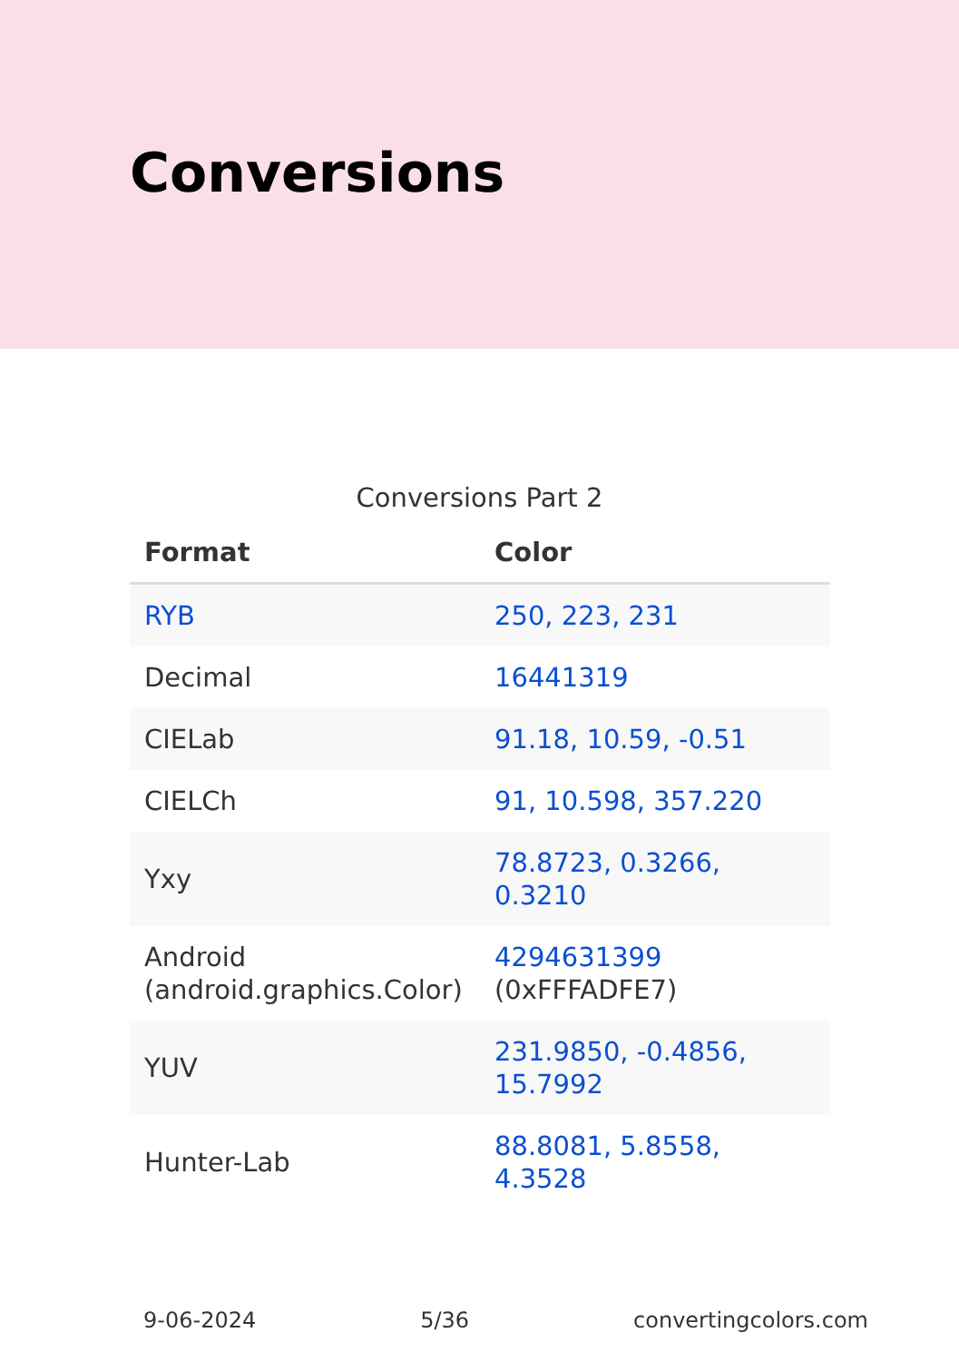Conversions
Conversions Part 2
| Format | Color |
| --- | --- |
| RYB | 250, 223, 231 |
| Decimal | 16441319 |
| CIELab | 91.18, 10.59, -0.51 |
| CIELCh | 91, 10.598, 357.220 |
| Yxy | 78.8723, 0.3266, 0.3210 |
| Android (android.graphics.Color) | 4294631399 (0xFFFADFE7) |
| YUV | 231.9850, -0.4856, 15.7992 |
| Hunter-Lab | 88.8081, 5.8558, 4.3528 |
9-06-2024 5/36 convertingcolors.com